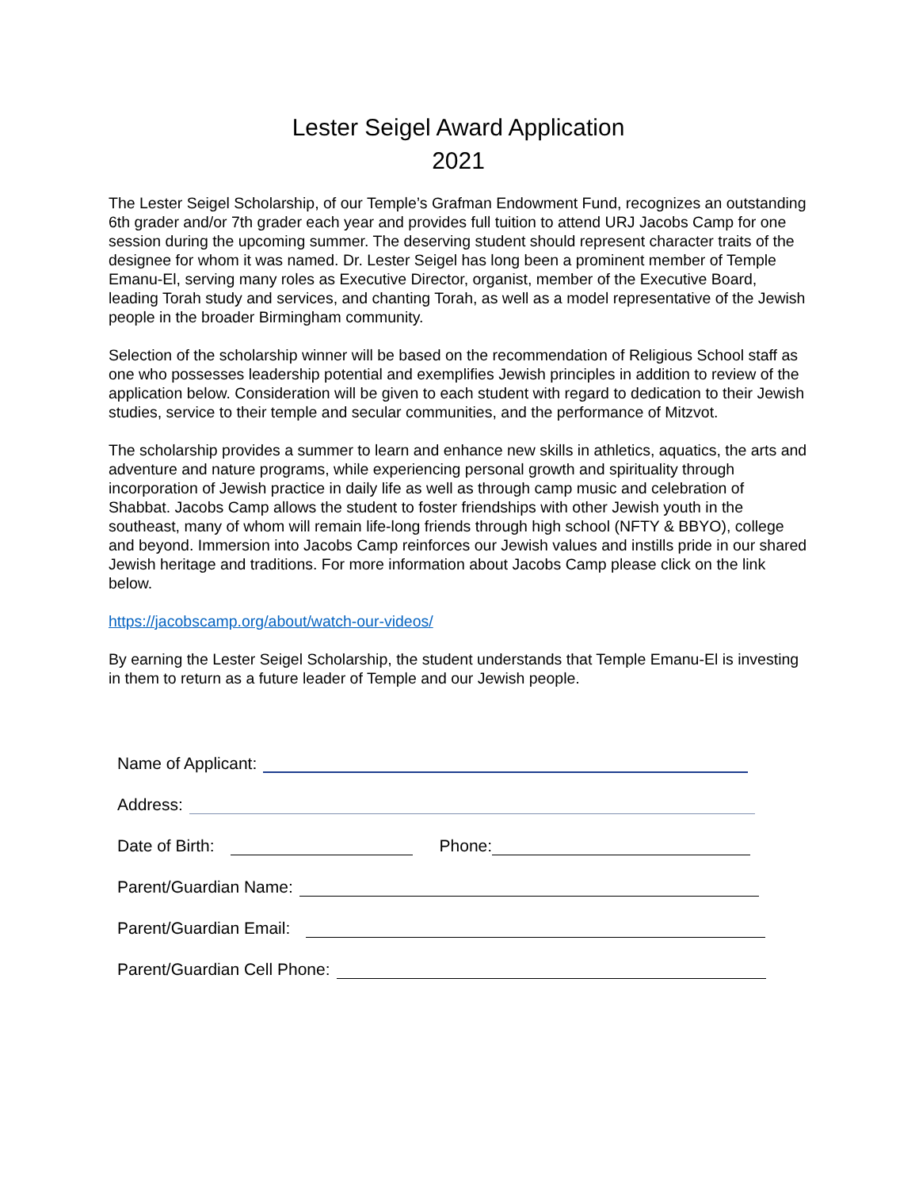Lester Seigel Award Application
2021
The Lester Seigel Scholarship, of our Temple’s Grafman Endowment Fund, recognizes an outstanding 6th grader and/or 7th grader each year and provides full tuition to attend URJ Jacobs Camp for one session during the upcoming summer. The deserving student should represent character traits of the designee for whom it was named. Dr. Lester Seigel has long been a prominent member of Temple Emanu-El, serving many roles as Executive Director, organist, member of the Executive Board, leading Torah study and services, and chanting Torah, as well as a model representative of the Jewish people in the broader Birmingham community.
Selection of the scholarship winner will be based on the recommendation of Religious School staff as one who possesses leadership potential and exemplifies Jewish principles in addition to review of the application below. Consideration will be given to each student with regard to dedication to their Jewish studies, service to their temple and secular communities, and the performance of Mitzvot.
The scholarship provides a summer to learn and enhance new skills in athletics, aquatics, the arts and adventure and nature programs, while experiencing personal growth and spirituality through incorporation of Jewish practice in daily life as well as through camp music and celebration of Shabbat. Jacobs Camp allows the student to foster friendships with other Jewish youth in the southeast, many of whom will remain life-long friends through high school (NFTY & BBYO), college and beyond. Immersion into Jacobs Camp reinforces our Jewish values and instills pride in our shared Jewish heritage and traditions. For more information about Jacobs Camp please click on the link below.
https://jacobscamp.org/about/watch-our-videos/
By earning the Lester Seigel Scholarship, the student understands that Temple Emanu-El is investing in them to return as a future leader of Temple and our Jewish people.
Name of Applicant:
Address:
Date of Birth: Phone:
Parent/Guardian Name:
Parent/Guardian Email:
Parent/Guardian Cell Phone: